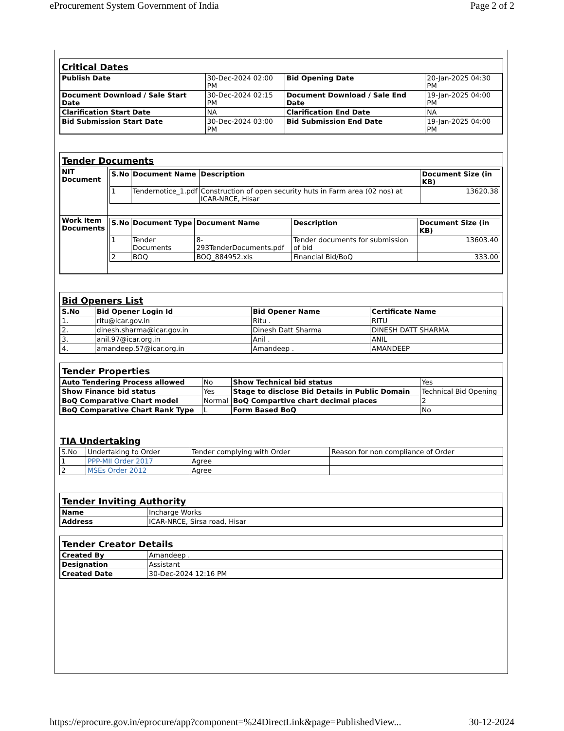eProcurement System Government of India Page 2 of 2
Critical Dates
| Publish Date | 30-Dec-2024 02:00 PM | Bid Opening Date | 20-Jan-2025 04:30 PM |
| Document Download / Sale Start Date | 30-Dec-2024 02:15 PM | Document Download / Sale End Date | 19-Jan-2025 04:00 PM |
| Clarification Start Date | NA | Clarification End Date | NA |
| Bid Submission Start Date | 30-Dec-2024 03:00 PM | Bid Submission End Date | 19-Jan-2025 04:00 PM |
Tender Documents
| NIT Document | / S.No / Document Name / Description / Document Size (in KB) / / --- / --- / --- / --- / / 1 / Tendernotice_1.pdf / Construction of open security huts in Farm area (02 nos) at ICAR-NRCE, Hisar / 13620.38 / |
| Work Item Documents | / S.No / Document Type / Document Name / Description / Document Size (in KB) / / --- / --- / --- / --- / --- / / 1 / Tender Documents / 8-293TenderDocuments.pdf / Tender documents for submission of bid / 13603.40 / / 2 / BOQ / BOQ_884952.xls / Financial Bid/BoQ / 333.00 / |
Bid Openers List
| S.No | Bid Opener Login Id | Bid Opener Name | Certificate Name |
| --- | --- | --- | --- |
| 1. | ritu@icar.gov.in | Ritu . | RITU |
| 2. | dinesh.sharma@icar.gov.in | Dinesh Datt Sharma | DINESH DATT SHARMA |
| 3. | anil.97@icar.org.in | Anil . | ANIL |
| 4. | amandeep.57@icar.org.in | Amandeep . | AMANDEEP |
Tender Properties
| Auto Tendering Process allowed | No | Show Technical bid status | Yes |
| Show Finance bid status | Yes | Stage to disclose Bid Details in Public Domain | Technical Bid Opening |
| BoQ Comparative Chart model | Normal | BoQ Compartive chart decimal places | 2 |
| BoQ Comparative Chart Rank Type | L | Form Based BoQ | No |
TIA Undertaking
| S.No | Undertaking to Order | Tender complying with Order | Reason for non compliance of Order |
| 1 | PPP-MII Order 2017 | Agree | |
| 2 | MSEs Order 2012 | Agree | |
Tender Inviting Authority
| Name | Incharge Works |
| Address | ICAR-NRCE, Sirsa road, Hisar |
Tender Creator Details
| Created By | Amandeep . |
| Designation | Assistant |
| Created Date | 30-Dec-2024 12:16 PM |
https://eprocure.gov.in/eprocure/app?component=%24DirectLink&page=PublishedView... 30-12-2024